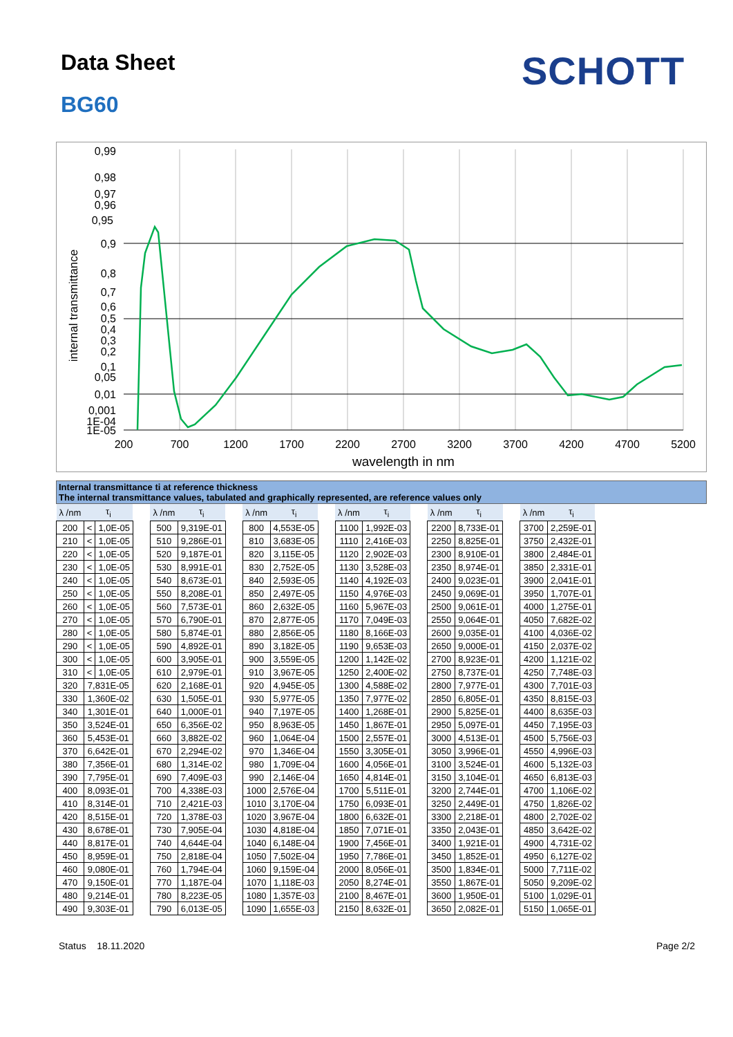Data Sheet SCHOTT
BG60
0,99
0,98
0,97
0,96
0,95
0,9
0,8
0,7
0,6
0,5
0,4
0,3
0,2
0,1
0,05
0,01
0,001
1E-04
1E-05
200
700
1200
1700
2200
2700
3200
3700
4200
4700
5200
wavelength in nm
internal transmittance
Internal transmittance ti at reference thickness
The internal transmittance values, tabulated and graphically represented, are reference values only
| λ /nm | τ<sub>i</sub> | | | λ /nm | τ<sub>i</sub> | | λ /nm | τ<sub>i</sub> | | λ /nm | τ<sub>i</sub> | | λ /nm | τ<sub>i</sub> | | λ /nm | τ<sub>i</sub> |
| 200 | < | 1,0E-05 | | 500 | 9,319E-01 | | 800 | 4,553E-05 | | 1100 | 1,992E-03 | | 2200 | 8,733E-01 | | 3700 | 2,259E-01 |
| 210 | < | 1,0E-05 | | 510 | 9,286E-01 | | 810 | 3,683E-05 | | 1110 | 2,416E-03 | | 2250 | 8,825E-01 | | 3750 | 2,432E-01 |
| 220 | < | 1,0E-05 | | 520 | 9,187E-01 | | 820 | 3,115E-05 | | 1120 | 2,902E-03 | | 2300 | 8,910E-01 | | 3800 | 2,484E-01 |
| 230 | < | 1,0E-05 | | 530 | 8,991E-01 | | 830 | 2,752E-05 | | 1130 | 3,528E-03 | | 2350 | 8,974E-01 | | 3850 | 2,331E-01 |
| 240 | < | 1,0E-05 | | 540 | 8,673E-01 | | 840 | 2,593E-05 | | 1140 | 4,192E-03 | | 2400 | 9,023E-01 | | 3900 | 2,041E-01 |
| 250 | < | 1,0E-05 | | 550 | 8,208E-01 | | 850 | 2,497E-05 | | 1150 | 4,976E-03 | | 2450 | 9,069E-01 | | 3950 | 1,707E-01 |
| 260 | < | 1,0E-05 | | 560 | 7,573E-01 | | 860 | 2,632E-05 | | 1160 | 5,967E-03 | | 2500 | 9,061E-01 | | 4000 | 1,275E-01 |
| 270 | < | 1,0E-05 | | 570 | 6,790E-01 | | 870 | 2,877E-05 | | 1170 | 7,049E-03 | | 2550 | 9,064E-01 | | 4050 | 7,682E-02 |
| 280 | < | 1,0E-05 | | 580 | 5,874E-01 | | 880 | 2,856E-05 | | 1180 | 8,166E-03 | | 2600 | 9,035E-01 | | 4100 | 4,036E-02 |
| 290 | < | 1,0E-05 | | 590 | 4,892E-01 | | 890 | 3,182E-05 | | 1190 | 9,653E-03 | | 2650 | 9,000E-01 | | 4150 | 2,037E-02 |
| 300 | < | 1,0E-05 | | 600 | 3,905E-01 | | 900 | 3,559E-05 | | 1200 | 1,142E-02 | | 2700 | 8,923E-01 | | 4200 | 1,121E-02 |
| 310 | < | 1,0E-05 | | 610 | 2,979E-01 | | 910 | 3,967E-05 | | 1250 | 2,400E-02 | | 2750 | 8,737E-01 | | 4250 | 7,748E-03 |
| 320 | 7,831E-05 | | | 620 | 2,168E-01 | | 920 | 4,945E-05 | | 1300 | 4,588E-02 | | 2800 | 7,977E-01 | | 4300 | 7,701E-03 |
| 330 | 1,360E-02 | | | 630 | 1,505E-01 | | 930 | 5,977E-05 | | 1350 | 7,977E-02 | | 2850 | 6,805E-01 | | 4350 | 8,815E-03 |
| 340 | 1,301E-01 | | | 640 | 1,000E-01 | | 940 | 7,197E-05 | | 1400 | 1,268E-01 | | 2900 | 5,825E-01 | | 4400 | 8,635E-03 |
| 350 | 3,524E-01 | | | 650 | 6,356E-02 | | 950 | 8,963E-05 | | 1450 | 1,867E-01 | | 2950 | 5,097E-01 | | 4450 | 7,195E-03 |
| 360 | 5,453E-01 | | | 660 | 3,882E-02 | | 960 | 1,064E-04 | | 1500 | 2,557E-01 | | 3000 | 4,513E-01 | | 4500 | 5,756E-03 |
| 370 | 6,642E-01 | | | 670 | 2,294E-02 | | 970 | 1,346E-04 | | 1550 | 3,305E-01 | | 3050 | 3,996E-01 | | 4550 | 4,996E-03 |
| 380 | 7,356E-01 | | | 680 | 1,314E-02 | | 980 | 1,709E-04 | | 1600 | 4,056E-01 | | 3100 | 3,524E-01 | | 4600 | 5,132E-03 |
| 390 | 7,795E-01 | | | 690 | 7,409E-03 | | 990 | 2,146E-04 | | 1650 | 4,814E-01 | | 3150 | 3,104E-01 | | 4650 | 6,813E-03 |
| 400 | 8,093E-01 | | | 700 | 4,338E-03 | | 1000 | 2,576E-04 | | 1700 | 5,511E-01 | | 3200 | 2,744E-01 | | 4700 | 1,106E-02 |
| 410 | 8,314E-01 | | | 710 | 2,421E-03 | | 1010 | 3,170E-04 | | 1750 | 6,093E-01 | | 3250 | 2,449E-01 | | 4750 | 1,826E-02 |
| 420 | 8,515E-01 | | | 720 | 1,378E-03 | | 1020 | 3,967E-04 | | 1800 | 6,632E-01 | | 3300 | 2,218E-01 | | 4800 | 2,702E-02 |
| 430 | 8,678E-01 | | | 730 | 7,905E-04 | | 1030 | 4,818E-04 | | 1850 | 7,071E-01 | | 3350 | 2,043E-01 | | 4850 | 3,642E-02 |
| 440 | 8,817E-01 | | | 740 | 4,644E-04 | | 1040 | 6,148E-04 | | 1900 | 7,456E-01 | | 3400 | 1,921E-01 | | 4900 | 4,731E-02 |
| 450 | 8,959E-01 | | | 750 | 2,818E-04 | | 1050 | 7,502E-04 | | 1950 | 7,786E-01 | | 3450 | 1,852E-01 | | 4950 | 6,127E-02 |
| 460 | 9,080E-01 | | | 760 | 1,794E-04 | | 1060 | 9,159E-04 | | 2000 | 8,056E-01 | | 3500 | 1,834E-01 | | 5000 | 7,711E-02 |
| 470 | 9,150E-01 | | | 770 | 1,187E-04 | | 1070 | 1,118E-03 | | 2050 | 8,274E-01 | | 3550 | 1,867E-01 | | 5050 | 9,209E-02 |
| 480 | 9,214E-01 | | | 780 | 8,223E-05 | | 1080 | 1,357E-03 | | 2100 | 8,467E-01 | | 3600 | 1,950E-01 | | 5100 | 1,029E-01 |
| 490 | 9,303E-01 | | | 790 | 6,013E-05 | | 1090 | 1,655E-03 | | 2150 | 8,632E-01 | | 3650 | 2,082E-01 | | 5150 | 1,065E-01 |
Status 18.11.2020 Page 2/2